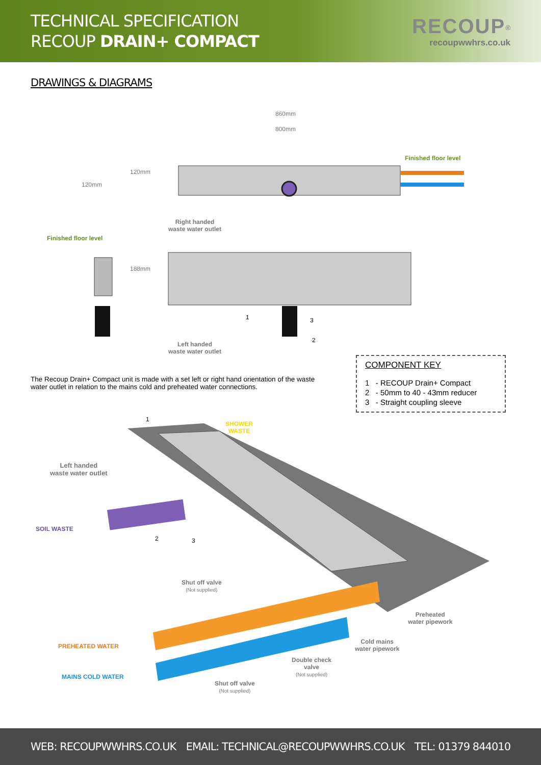TECHNICAL SPECIFICATION
RECOUP DRAIN+ COMPACT
RECOUP<sup>®</sup>
recoupwwhrs.co.uk
DRAWINGS & DIAGRAMS
860mm
800mm
120mm
120mm
Finished floor level
Finished floor level
Right handed
waste water outlet
188mm
1 3
2
Left handed
waste water outlet
The Recoup Drain+ Compact unit is made with a set left or right hand orientation of the waste water outlet in relation to the mains cold and preheated water connections.
COMPONENT KEY
1 - RECOUP Drain+ Compact
2 - 50mm to 40 - 43mm reducer
3 - Straight coupling sleeve
1
SHOWER
WASTE
Left handed
waste water outlet
SOIL WASTE
2 3
Shut off valve
(Not supplied)
Preheated
water pipework
Cold mains
water pipework
PREHEATED WATER
Double check
valve
(Not supplied)
MAINS COLD WATER
Shut off valve
(Not supplied)
WEB: RECOUPWWHRS.CO.UK EMAIL: TECHNICAL@RECOUPWWHRS.CO.UK TEL: 01379 844010